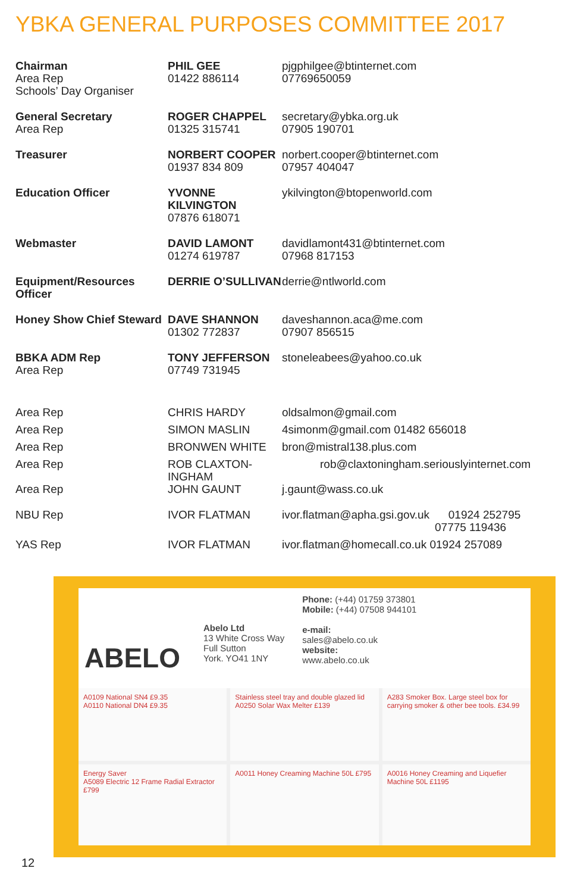YBKA GENERAL PURPOSES COMMITTEE 2017
| Chairman Area Rep Schools’ Day Organiser | PHIL GEE 01422 886114 | pjgphilgee@btinternet.com 07769650059 |
| General Secretary Area Rep | ROGER CHAPPEL 01325 315741 | secretary@ybka.org.uk 07905 190701 |
| Treasurer | NORBERT COOPER 01937 834 809 | norbert.cooper@btinternet.com 07957 404047 |
| Education Officer | YVONNE KILVINGTON 07876 618071 | ykilvington@btopenworld.com |
| Webmaster | DAVID LAMONT 01274 619787 | davidlamont431@btinternet.com 07968 817153 |
| Equipment/Resources Officer | DERRIE O’SULLIVAN | derrie@ntlworld.com |
| Honey Show Chief Steward | DAVE SHANNON 01302 772837 | daveshannon.aca@me.com 07907 856515 |
| BBKA ADM Rep Area Rep | TONY JEFFERSON 07749 731945 | stoneleabees@yahoo.co.uk |
| Area Rep | CHRIS HARDY | oldsalmon@gmail.com |
| Area Rep | SIMON MASLIN | 4simonm@gmail.com 01482 656018 |
| Area Rep | BRONWEN WHITE | bron@mistral138.plus.com |
| Area Rep | ROB CLAXTON-INGHAM | rob@claxtoningham.seriouslyinternet.com |
| Area Rep | JOHN GAUNT | j.gaunt@wass.co.uk |
| NBU Rep | IVOR FLATMAN | ivor.flatman@apha.gsi.gov.uk 01924 252795 07775 119436 |
| YAS Rep | IVOR FLATMAN | ivor.flatman@homecall.co.uk 01924 257089 |
ABELO
Abelo Ltd
13 White Cross Way
Full Sutton
York. YO41 1NY
Phone: (+44) 01759 373801
Mobile: (+44) 07508 944101
e-mail:
sales@abelo.co.uk
website:
www.abelo.co.uk
A0109 National SN4 £9.35
A0110 National DN4 £9.35
Stainless steel tray and double glazed lid
A0250 Solar Wax Melter £139
A283 Smoker Box. Large steel box for carrying smoker & other bee tools. £34.99
Energy Saver
A5089 Electric 12 Frame Radial Extractor £799
A0011 Honey Creaming Machine 50L £795
A0016 Honey Creaming and Liquefier Machine 50L £1195
12